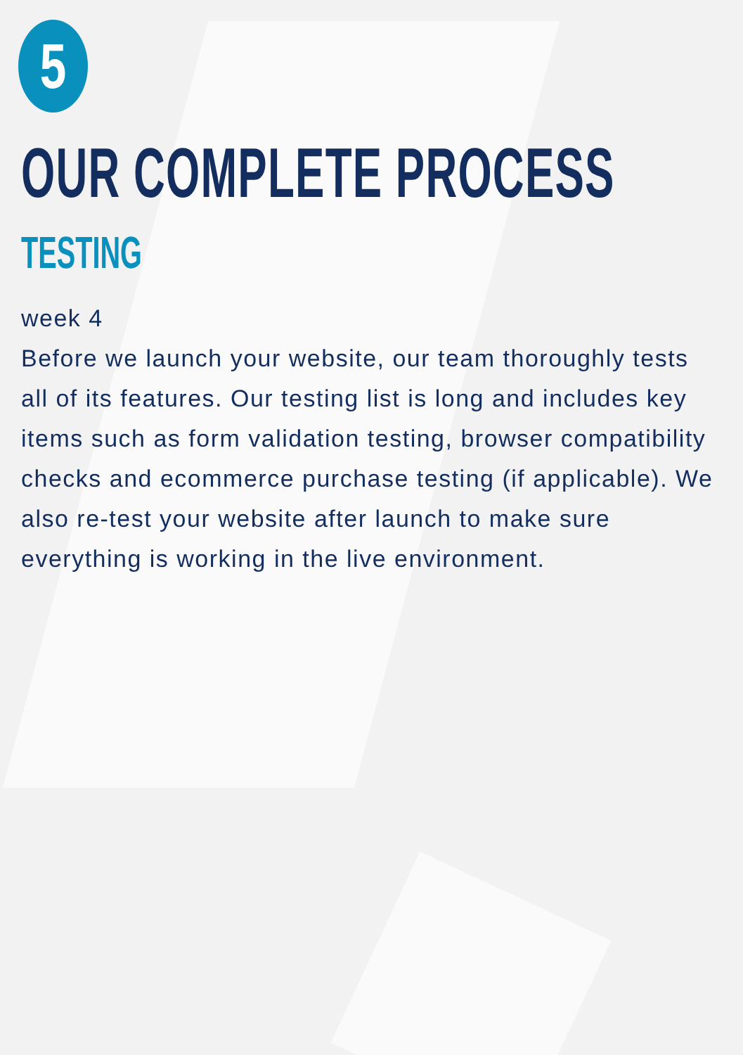5
OUR COMPLETE PROCESS
TESTING
week 4
Before we launch your website, our team thoroughly tests all of its features. Our testing list is long and includes key items such as form validation testing, browser compatibility checks and ecommerce purchase testing (if applicable). We also re-test your website after launch to make sure everything is working in the live environment.